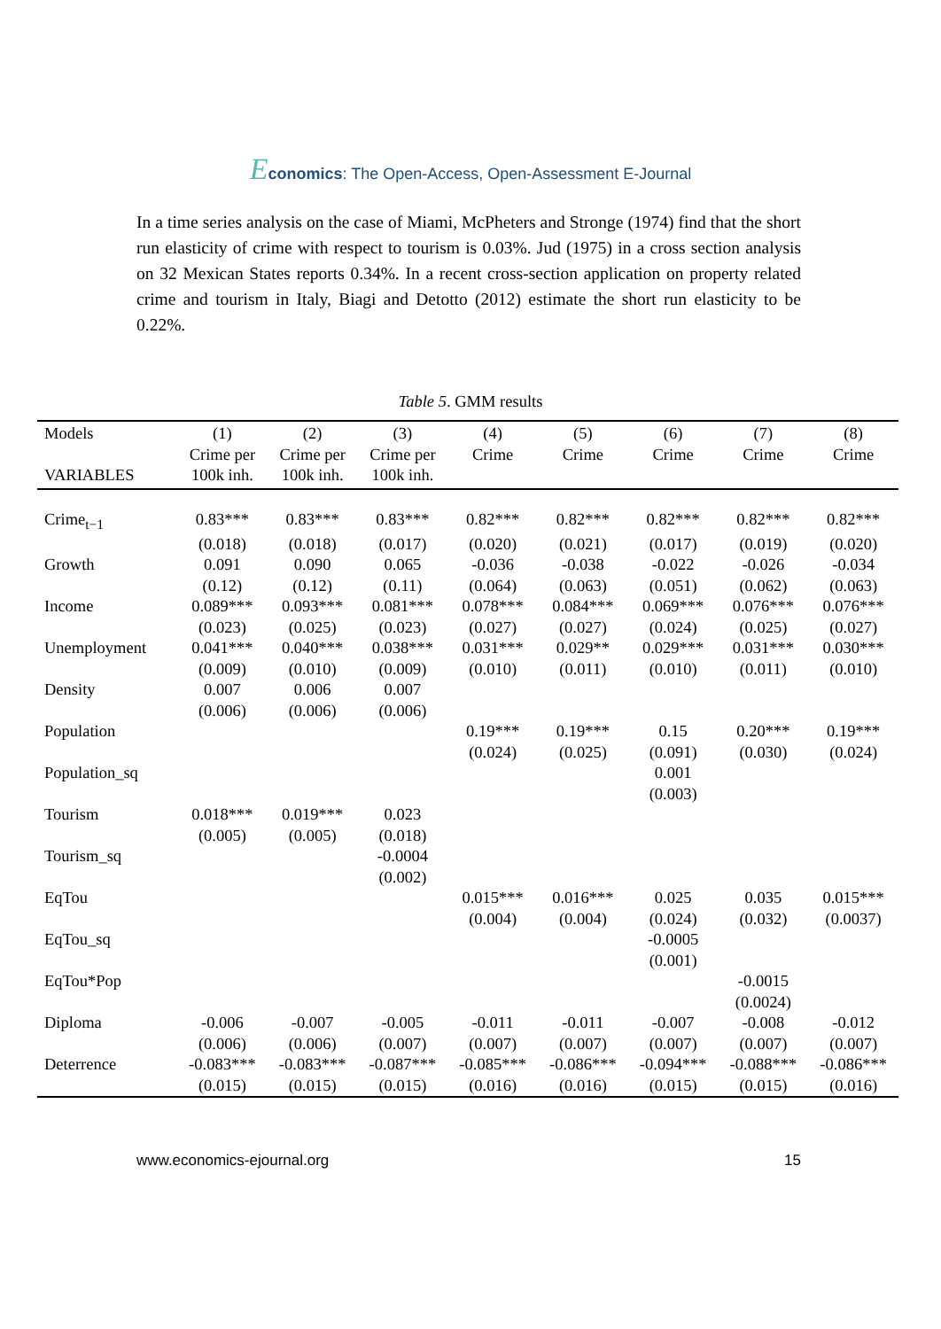Economics: The Open-Access, Open-Assessment E-Journal
In a time series analysis on the case of Miami, McPheters and Stronge (1974) find that the short run elasticity of crime with respect to tourism is 0.03%. Jud (1975) in a cross section analysis on 32 Mexican States reports 0.34%. In a recent cross-section application on property related crime and tourism in Italy, Biagi and Detotto (2012) estimate the short run elasticity to be 0.22%.
Table 5. GMM results
| Models | (1) | (2) | (3) | (4) | (5) | (6) | (7) | (8) |
| --- | --- | --- | --- | --- | --- | --- | --- | --- |
| | Crime per | Crime per | Crime per | Crime | Crime | Crime | Crime | Crime |
| VARIABLES | 100k inh. | 100k inh. | 100k inh. | | | | | |
| Crime<sub>t−1</sub> | 0.83*** | 0.83*** | 0.83*** | 0.82*** | 0.82*** | 0.82*** | 0.82*** | 0.82*** |
| | (0.018) | (0.018) | (0.017) | (0.020) | (0.021) | (0.017) | (0.019) | (0.020) |
| Growth | 0.091 | 0.090 | 0.065 | -0.036 | -0.038 | -0.022 | -0.026 | -0.034 |
| | (0.12) | (0.12) | (0.11) | (0.064) | (0.063) | (0.051) | (0.062) | (0.063) |
| Income | 0.089*** | 0.093*** | 0.081*** | 0.078*** | 0.084*** | 0.069*** | 0.076*** | 0.076*** |
| | (0.023) | (0.025) | (0.023) | (0.027) | (0.027) | (0.024) | (0.025) | (0.027) |
| Unemployment | 0.041*** | 0.040*** | 0.038*** | 0.031*** | 0.029** | 0.029*** | 0.031*** | 0.030*** |
| | (0.009) | (0.010) | (0.009) | (0.010) | (0.011) | (0.010) | (0.011) | (0.010) |
| Density | 0.007 | 0.006 | 0.007 | | | | | |
| | (0.006) | (0.006) | (0.006) | | | | | |
| Population | | | | 0.19*** | 0.19*** | 0.15 | 0.20*** | 0.19*** |
| | | | | (0.024) | (0.025) | (0.091) | (0.030) | (0.024) |
| Population_sq | | | | | | 0.001 | | |
| | | | | | | (0.003) | | |
| Tourism | 0.018*** | 0.019*** | 0.023 | | | | | |
| | (0.005) | (0.005) | (0.018) | | | | | |
| Tourism_sq | | | -0.0004 | | | | | |
| | | | (0.002) | | | | | |
| EqTou | | | | 0.015*** | 0.016*** | 0.025 | 0.035 | 0.015*** |
| | | | | (0.004) | (0.004) | (0.024) | (0.032) | (0.0037) |
| EqTou_sq | | | | | | -0.0005 | | |
| | | | | | | (0.001) | | |
| EqTou*Pop | | | | | | | -0.0015 | |
| | | | | | | | (0.0024) | |
| Diploma | -0.006 | -0.007 | -0.005 | -0.011 | -0.011 | -0.007 | -0.008 | -0.012 |
| | (0.006) | (0.006) | (0.007) | (0.007) | (0.007) | (0.007) | (0.007) | (0.007) |
| Deterrence | -0.083*** | -0.083*** | -0.087*** | -0.085*** | -0.086*** | -0.094*** | -0.088*** | -0.086*** |
| | (0.015) | (0.015) | (0.015) | (0.016) | (0.016) | (0.015) | (0.015) | (0.016) |
www.economics-ejournal.org 15